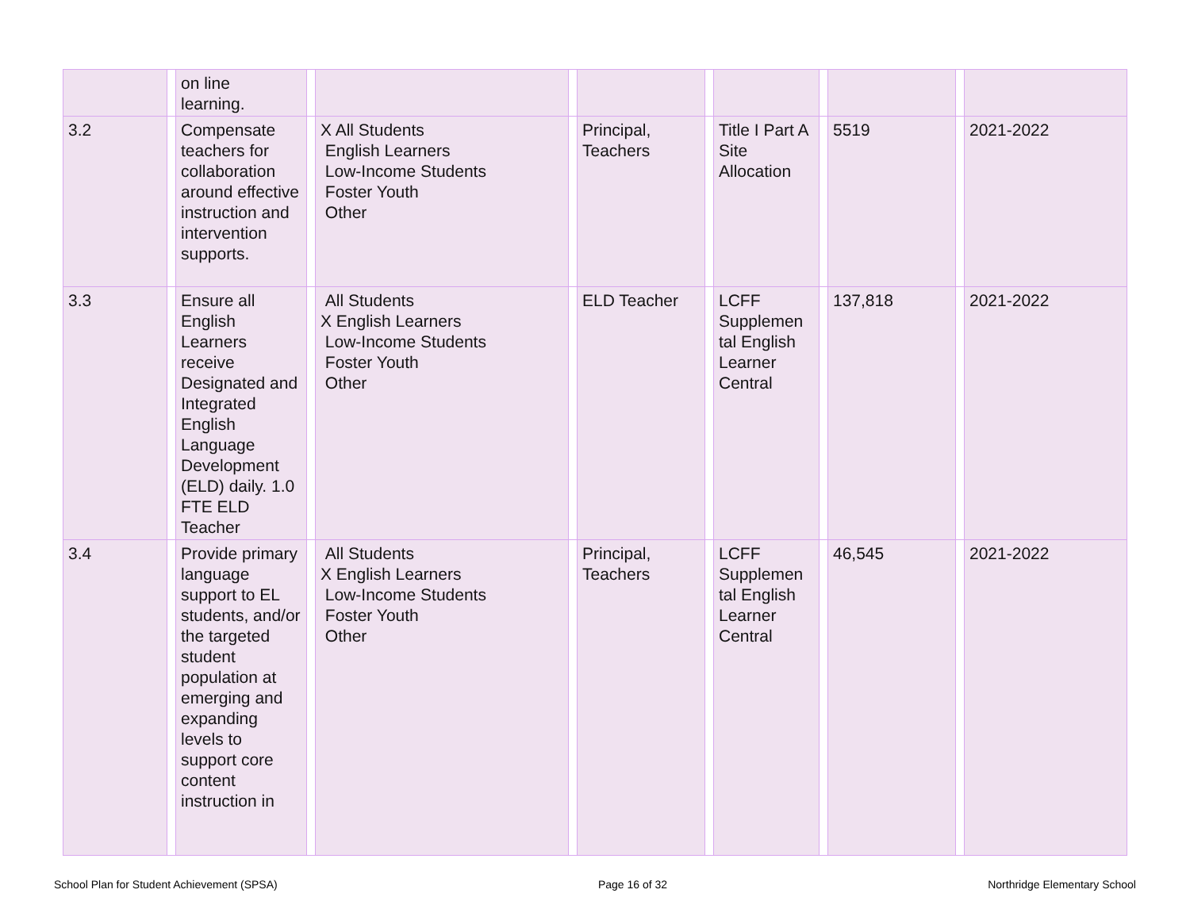| | | on line learning. | | | | | | | | | | |
| 3.2 | | Compensate teachers for collaboration around effective instruction and intervention supports. | | X All Students English Learners Low-Income Students Foster Youth Other | | Principal, Teachers | | Title I Part A Site Allocation | | 5519 | | 2021-2022 |
| 3.3 | | Ensure all English Learners receive Designated and Integrated English Language Development (ELD) daily. 1.0 FTE ELD Teacher | | All Students X English Learners Low-Income Students Foster Youth Other | | ELD Teacher | | LCFF Supplemen tal English Learner Central | | 137,818 | | 2021-2022 |
| 3.4 | | Provide primary language support to EL students, and/or the targeted student population at emerging and expanding levels to support core content instruction in | | All Students X English Learners Low-Income Students Foster Youth Other | | Principal, Teachers | | LCFF Supplemen tal English Learner Central | | 46,545 | | 2021-2022 |
School Plan for Student Achievement (SPSA) Page 16 of 32 Northridge Elementary School